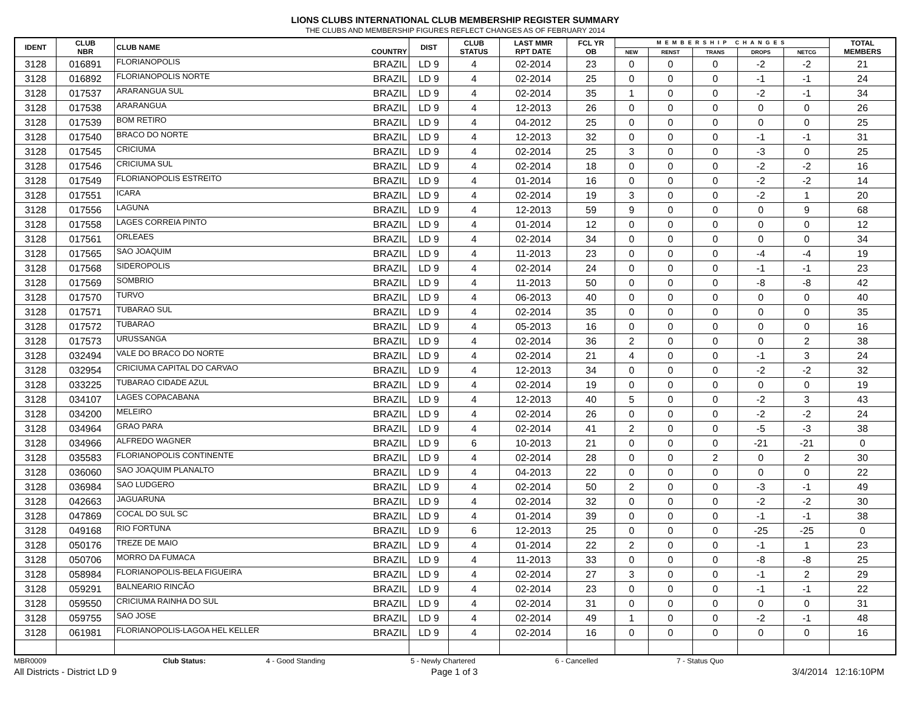LIONS CLUBS INTERNATIONAL CLUB MEMBERSHIP REGISTER SUMMARY
THE CLUBS AND MEMBERSHIP FIGURES REFLECT CHANGES AS OF FEBRUARY 2014
| IDENT | CLUB NBR | CLUB NAME | COUNTRY | DIST | CLUB STATUS | LAST MMR RPT DATE | FCL YR OB | MEMBERSHIP CHANGES | | | | | TOTAL MEMBERS |
| --- | --- | --- | --- | --- | --- | --- | --- | --- | --- | --- | --- | --- | --- |
| | | | | | | | | NEW | RENST | TRANS | DROPS | NETCG | |
| 3128 | 016891 | FLORIANOPOLIS | BRAZIL | LD 9 | 4 | 02-2014 | 23 | 0 | 0 | 0 | -2 | -2 | 21 |
| 3128 | 016892 | FLORIANOPOLIS NORTE | BRAZIL | LD 9 | 4 | 02-2014 | 25 | 0 | 0 | 0 | -1 | -1 | 24 |
| 3128 | 017537 | ARARANGUA SUL | BRAZIL | LD 9 | 4 | 02-2014 | 35 | 1 | 0 | 0 | -2 | -1 | 34 |
| 3128 | 017538 | ARARANGUA | BRAZIL | LD 9 | 4 | 12-2013 | 26 | 0 | 0 | 0 | 0 | 0 | 26 |
| 3128 | 017539 | BOM RETIRO | BRAZIL | LD 9 | 4 | 04-2012 | 25 | 0 | 0 | 0 | 0 | 0 | 25 |
| 3128 | 017540 | BRACO DO NORTE | BRAZIL | LD 9 | 4 | 12-2013 | 32 | 0 | 0 | 0 | -1 | -1 | 31 |
| 3128 | 017545 | CRICIUMA | BRAZIL | LD 9 | 4 | 02-2014 | 25 | 3 | 0 | 0 | -3 | 0 | 25 |
| 3128 | 017546 | CRICIUMA SUL | BRAZIL | LD 9 | 4 | 02-2014 | 18 | 0 | 0 | 0 | -2 | -2 | 16 |
| 3128 | 017549 | FLORIANOPOLIS ESTREITO | BRAZIL | LD 9 | 4 | 01-2014 | 16 | 0 | 0 | 0 | -2 | -2 | 14 |
| 3128 | 017551 | ICARA | BRAZIL | LD 9 | 4 | 02-2014 | 19 | 3 | 0 | 0 | -2 | 1 | 20 |
| 3128 | 017556 | LAGUNA | BRAZIL | LD 9 | 4 | 12-2013 | 59 | 9 | 0 | 0 | 0 | 9 | 68 |
| 3128 | 017558 | LAGES CORREIA PINTO | BRAZIL | LD 9 | 4 | 01-2014 | 12 | 0 | 0 | 0 | 0 | 0 | 12 |
| 3128 | 017561 | ORLEAES | BRAZIL | LD 9 | 4 | 02-2014 | 34 | 0 | 0 | 0 | 0 | 0 | 34 |
| 3128 | 017565 | SAO JOAQUIM | BRAZIL | LD 9 | 4 | 11-2013 | 23 | 0 | 0 | 0 | -4 | -4 | 19 |
| 3128 | 017568 | SIDEROPOLIS | BRAZIL | LD 9 | 4 | 02-2014 | 24 | 0 | 0 | 0 | -1 | -1 | 23 |
| 3128 | 017569 | SOMBRIO | BRAZIL | LD 9 | 4 | 11-2013 | 50 | 0 | 0 | 0 | -8 | -8 | 42 |
| 3128 | 017570 | TURVO | BRAZIL | LD 9 | 4 | 06-2013 | 40 | 0 | 0 | 0 | 0 | 0 | 40 |
| 3128 | 017571 | TUBARAO SUL | BRAZIL | LD 9 | 4 | 02-2014 | 35 | 0 | 0 | 0 | 0 | 0 | 35 |
| 3128 | 017572 | TUBARAO | BRAZIL | LD 9 | 4 | 05-2013 | 16 | 0 | 0 | 0 | 0 | 0 | 16 |
| 3128 | 017573 | URUSSANGA | BRAZIL | LD 9 | 4 | 02-2014 | 36 | 2 | 0 | 0 | 0 | 2 | 38 |
| 3128 | 032494 | VALE DO BRACO DO NORTE | BRAZIL | LD 9 | 4 | 02-2014 | 21 | 4 | 0 | 0 | -1 | 3 | 24 |
| 3128 | 032954 | CRICIUMA CAPITAL DO CARVAO | BRAZIL | LD 9 | 4 | 12-2013 | 34 | 0 | 0 | 0 | -2 | -2 | 32 |
| 3128 | 033225 | TUBARAO CIDADE AZUL | BRAZIL | LD 9 | 4 | 02-2014 | 19 | 0 | 0 | 0 | 0 | 0 | 19 |
| 3128 | 034107 | LAGES COPACABANA | BRAZIL | LD 9 | 4 | 12-2013 | 40 | 5 | 0 | 0 | -2 | 3 | 43 |
| 3128 | 034200 | MELEIRO | BRAZIL | LD 9 | 4 | 02-2014 | 26 | 0 | 0 | 0 | -2 | -2 | 24 |
| 3128 | 034964 | GRAO PARA | BRAZIL | LD 9 | 4 | 02-2014 | 41 | 2 | 0 | 0 | -5 | -3 | 38 |
| 3128 | 034966 | ALFREDO WAGNER | BRAZIL | LD 9 | 6 | 10-2013 | 21 | 0 | 0 | 0 | -21 | -21 | 0 |
| 3128 | 035583 | FLORIANOPOLIS CONTINENTE | BRAZIL | LD 9 | 4 | 02-2014 | 28 | 0 | 0 | 2 | 0 | 2 | 30 |
| 3128 | 036060 | SAO JOAQUIM PLANALTO | BRAZIL | LD 9 | 4 | 04-2013 | 22 | 0 | 0 | 0 | 0 | 0 | 22 |
| 3128 | 036984 | SAO LUDGERO | BRAZIL | LD 9 | 4 | 02-2014 | 50 | 2 | 0 | 0 | -3 | -1 | 49 |
| 3128 | 042663 | JAGUARUNA | BRAZIL | LD 9 | 4 | 02-2014 | 32 | 0 | 0 | 0 | -2 | -2 | 30 |
| 3128 | 047869 | COCAL DO SUL SC | BRAZIL | LD 9 | 4 | 01-2014 | 39 | 0 | 0 | 0 | -1 | -1 | 38 |
| 3128 | 049168 | RIO FORTUNA | BRAZIL | LD 9 | 6 | 12-2013 | 25 | 0 | 0 | 0 | -25 | -25 | 0 |
| 3128 | 050176 | TREZE DE MAIO | BRAZIL | LD 9 | 4 | 01-2014 | 22 | 2 | 0 | 0 | -1 | 1 | 23 |
| 3128 | 050706 | MORRO DA FUMACA | BRAZIL | LD 9 | 4 | 11-2013 | 33 | 0 | 0 | 0 | -8 | -8 | 25 |
| 3128 | 058984 | FLORIANOPOLIS-BELA FIGUEIRA | BRAZIL | LD 9 | 4 | 02-2014 | 27 | 3 | 0 | 0 | -1 | 2 | 29 |
| 3128 | 059291 | BALNEARIO RINCÃO | BRAZIL | LD 9 | 4 | 02-2014 | 23 | 0 | 0 | 0 | -1 | -1 | 22 |
| 3128 | 059550 | CRICIUMA RAINHA DO SUL | BRAZIL | LD 9 | 4 | 02-2014 | 31 | 0 | 0 | 0 | 0 | 0 | 31 |
| 3128 | 059755 | SAO JOSE | BRAZIL | LD 9 | 4 | 02-2014 | 49 | 1 | 0 | 0 | -2 | -1 | 48 |
| 3128 | 061981 | FLORIANOPOLIS-LAGOA HEL KELLER | BRAZIL | LD 9 | 4 | 02-2014 | 16 | 0 | 0 | 0 | 0 | 0 | 16 |
MBR0009 Club Status: 4 - Good Standing 5 - Newly Chartered 6 - Cancelled 7 - Status Quo
All Districts - District LD 9 Page 1 of 3 3/4/2014 12:16:10PM